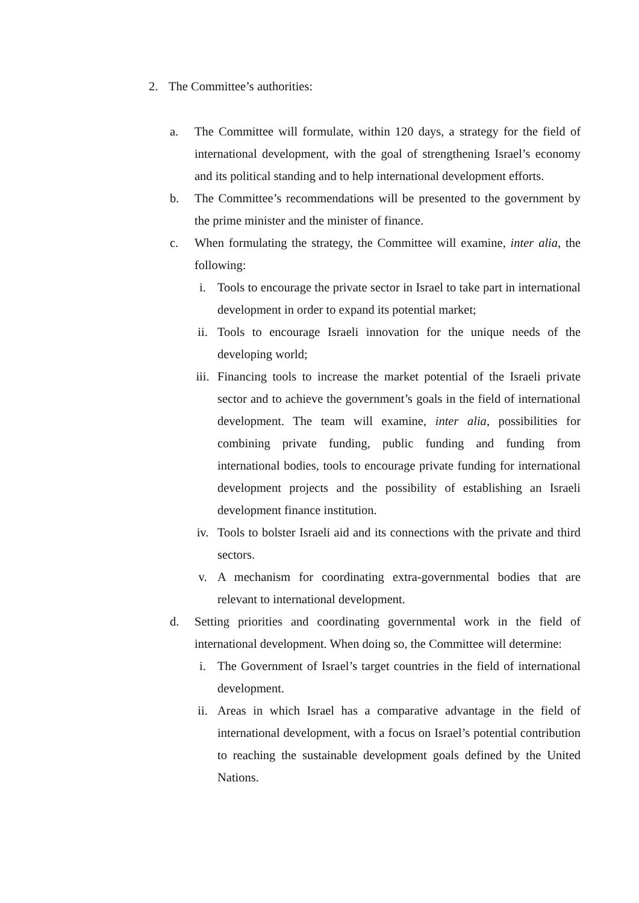2. The Committee’s authorities:
a. The Committee will formulate, within 120 days, a strategy for the field of international development, with the goal of strengthening Israel’s economy and its political standing and to help international development efforts.
b. The Committee’s recommendations will be presented to the government by the prime minister and the minister of finance.
c. When formulating the strategy, the Committee will examine, inter alia, the following:
i. Tools to encourage the private sector in Israel to take part in international development in order to expand its potential market;
ii. Tools to encourage Israeli innovation for the unique needs of the developing world;
iii. Financing tools to increase the market potential of the Israeli private sector and to achieve the government’s goals in the field of international development. The team will examine, inter alia, possibilities for combining private funding, public funding and funding from international bodies, tools to encourage private funding for international development projects and the possibility of establishing an Israeli development finance institution.
iv. Tools to bolster Israeli aid and its connections with the private and third sectors.
v. A mechanism for coordinating extra-governmental bodies that are relevant to international development.
d. Setting priorities and coordinating governmental work in the field of international development. When doing so, the Committee will determine:
i. The Government of Israel’s target countries in the field of international development.
ii. Areas in which Israel has a comparative advantage in the field of international development, with a focus on Israel’s potential contribution to reaching the sustainable development goals defined by the United Nations.